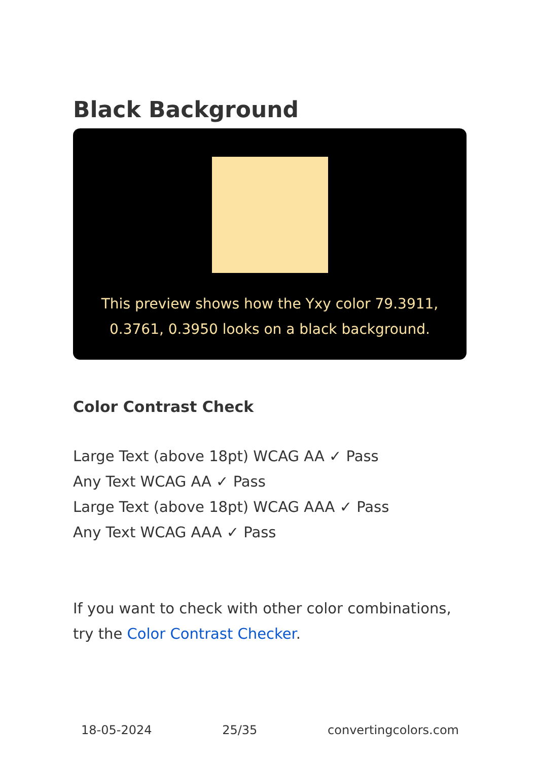Black Background
This preview shows how the Yxy color 79.3911, 0.3761, 0.3950 looks on a black background.
Color Contrast Check
Large Text (above 18pt) WCAG AA ✓ Pass
Any Text WCAG AA ✓ Pass
Large Text (above 18pt) WCAG AAA ✓ Pass
Any Text WCAG AAA ✓ Pass
If you want to check with other color combinations, try the Color Contrast Checker.
18-05-2024 25/35 convertingcolors.com